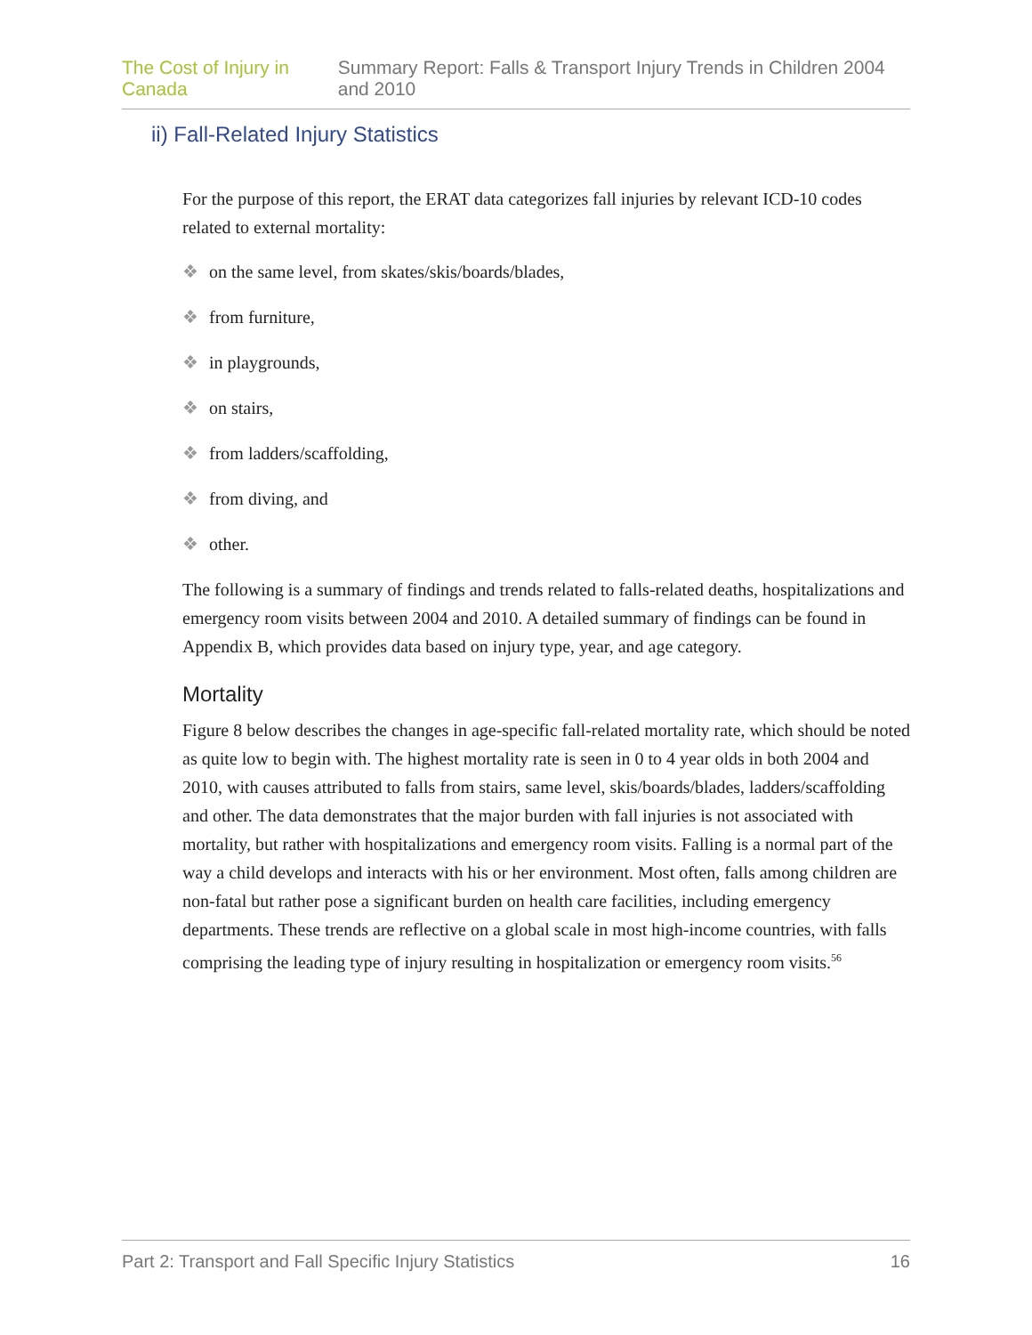The Cost of Injury in Canada Summary Report: Falls & Transport Injury Trends in Children 2004 and 2010
ii) Fall-Related Injury Statistics
For the purpose of this report, the ERAT data categorizes fall injuries by relevant ICD-10 codes related to external mortality:
❖ on the same level, from skates/skis/boards/blades,
❖ from furniture,
❖ in playgrounds,
❖ on stairs,
❖ from ladders/scaffolding,
❖ from diving, and
❖ other.
The following is a summary of findings and trends related to falls-related deaths, hospitalizations and emergency room visits between 2004 and 2010. A detailed summary of findings can be found in Appendix B, which provides data based on injury type, year, and age category.
Mortality
Figure 8 below describes the changes in age-specific fall-related mortality rate, which should be noted as quite low to begin with. The highest mortality rate is seen in 0 to 4 year olds in both 2004 and 2010, with causes attributed to falls from stairs, same level, skis/boards/blades, ladders/scaffolding and other. The data demonstrates that the major burden with fall injuries is not associated with mortality, but rather with hospitalizations and emergency room visits. Falling is a normal part of the way a child develops and interacts with his or her environment. Most often, falls among children are non-fatal but rather pose a significant burden on health care facilities, including emergency departments. These trends are reflective on a global scale in most high-income countries, with falls comprising the leading type of injury resulting in hospitalization or emergency room visits.<sup>56</sup>
Part 2: Transport and Fall Specific Injury Statistics 16